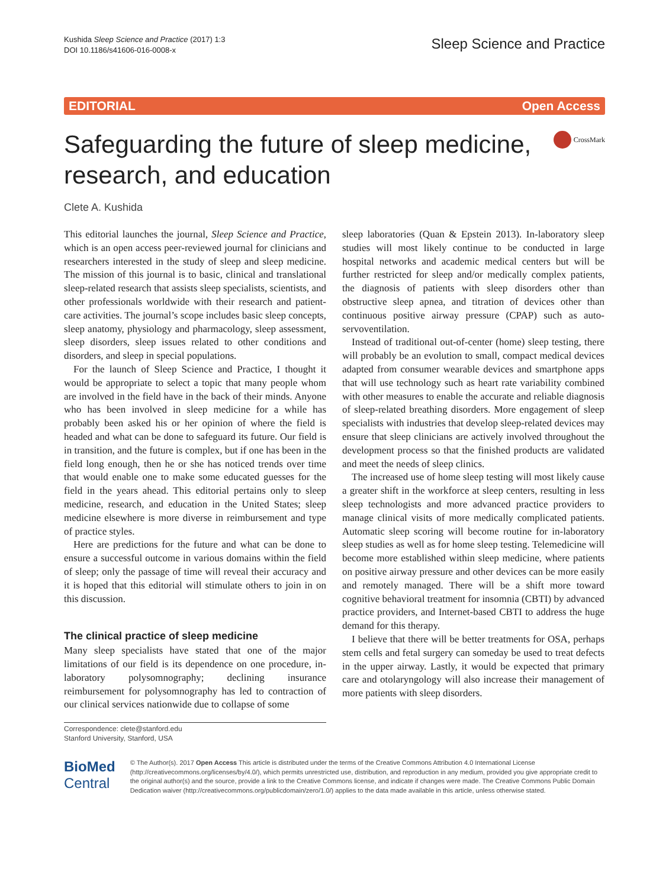Kushida Sleep Science and Practice (2017) 1:3
DOI 10.1186/s41606-016-0008-x
Sleep Science and Practice
EDITORIAL Open Access
Safeguarding the future of sleep medicine,
research, and education
CrossMark
Clete A. Kushida
This editorial launches the journal, Sleep Science and Practice, which is an open access peer-reviewed journal for clinicians and researchers interested in the study of sleep and sleep medicine. The mission of this journal is to basic, clinical and translational sleep-related research that assists sleep specialists, scientists, and other professionals worldwide with their research and patient-care activities. The journal’s scope includes basic sleep concepts, sleep anatomy, physiology and pharmacology, sleep assessment, sleep disorders, sleep issues related to other conditions and disorders, and sleep in special populations.
For the launch of Sleep Science and Practice, I thought it would be appropriate to select a topic that many people whom are involved in the field have in the back of their minds. Anyone who has been involved in sleep medicine for a while has probably been asked his or her opinion of where the field is headed and what can be done to safeguard its future. Our field is in transition, and the future is complex, but if one has been in the field long enough, then he or she has noticed trends over time that would enable one to make some educated guesses for the field in the years ahead. This editorial pertains only to sleep medicine, research, and education in the United States; sleep medicine elsewhere is more diverse in reimbursement and type of practice styles.
Here are predictions for the future and what can be done to ensure a successful outcome in various domains within the field of sleep; only the passage of time will reveal their accuracy and it is hoped that this editorial will stimulate others to join in on this discussion.
The clinical practice of sleep medicine
Many sleep specialists have stated that one of the major limitations of our field is its dependence on one procedure, in-laboratory polysomnography; declining insurance reimbursement for polysomnography has led to contraction of our clinical services nationwide due to collapse of some
sleep laboratories (Quan & Epstein 2013). In-laboratory sleep studies will most likely continue to be conducted in large hospital networks and academic medical centers but will be further restricted for sleep and/or medically complex patients, the diagnosis of patients with sleep disorders other than obstructive sleep apnea, and titration of devices other than continuous positive airway pressure (CPAP) such as auto-servoventilation.
Instead of traditional out-of-center (home) sleep testing, there will probably be an evolution to small, compact medical devices adapted from consumer wearable devices and smartphone apps that will use technology such as heart rate variability combined with other measures to enable the accurate and reliable diagnosis of sleep-related breathing disorders. More engagement of sleep specialists with industries that develop sleep-related devices may ensure that sleep clinicians are actively involved throughout the development process so that the finished products are validated and meet the needs of sleep clinics.
The increased use of home sleep testing will most likely cause a greater shift in the workforce at sleep centers, resulting in less sleep technologists and more advanced practice providers to manage clinical visits of more medically complicated patients. Automatic sleep scoring will become routine for in-laboratory sleep studies as well as for home sleep testing. Telemedicine will become more established within sleep medicine, where patients on positive airway pressure and other devices can be more easily and remotely managed. There will be a shift more toward cognitive behavioral treatment for insomnia (CBTI) by advanced practice providers, and Internet-based CBTI to address the huge demand for this therapy.
I believe that there will be better treatments for OSA, perhaps stem cells and fetal surgery can someday be used to treat defects in the upper airway. Lastly, it would be expected that primary care and otolaryngology will also increase their management of more patients with sleep disorders.
Correspondence: clete@stanford.edu
Stanford University, Stanford, USA
BioMed Central
© The Author(s). 2017 Open Access This article is distributed under the terms of the Creative Commons Attribution 4.0 International License (http://creativecommons.org/licenses/by/4.0/), which permits unrestricted use, distribution, and reproduction in any medium, provided you give appropriate credit to the original author(s) and the source, provide a link to the Creative Commons license, and indicate if changes were made. The Creative Commons Public Domain Dedication waiver (http://creativecommons.org/publicdomain/zero/1.0/) applies to the data made available in this article, unless otherwise stated.